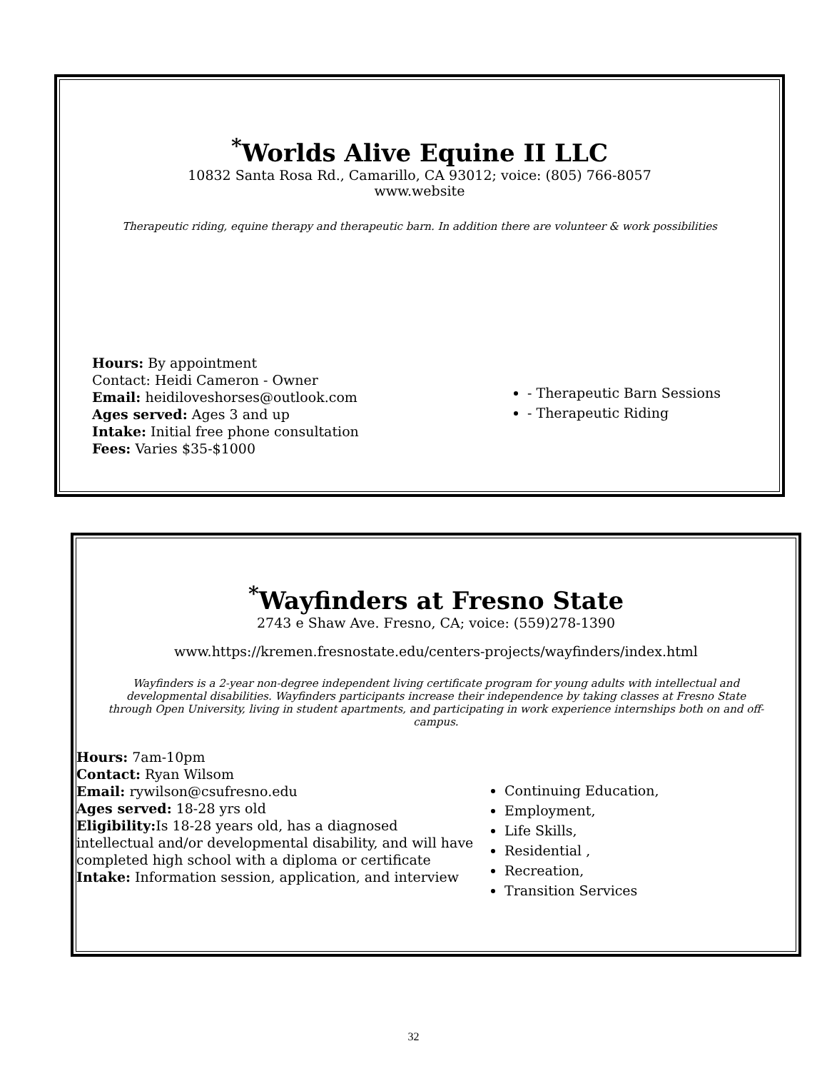<sup>*</sup> Worlds Alive Equine II LLC
10832 Santa Rosa Rd., Camarillo, CA 93012; voice: (805) 766-8057
www.website
Therapeutic riding, equine therapy and therapeutic barn. In addition there are volunteer & work possibilities
Hours: By appointment
Contact: Heidi Cameron - Owner
Email: heidiloveshorses@outlook.com
Ages served: Ages 3 and up
Intake: Initial free phone consultation
Fees: Varies $35-$1000
- Therapeutic Barn Sessions
- Therapeutic Riding
<sup>*</sup> Wayfinders at Fresno State
2743 e Shaw Ave. Fresno, CA; voice: (559)278-1390
www.https://kremen.fresnostate.edu/centers-projects/wayfinders/index.html
Wayfinders is a 2-year non-degree independent living certificate program for young adults with intellectual and developmental disabilities. Wayfinders participants increase their independence by taking classes at Fresno State through Open University, living in student apartments, and participating in work experience internships both on and off-campus.
Hours: 7am-10pm
Contact: Ryan Wilsom
Email: rywilson@csufresno.edu
Ages served: 18-28 yrs old
Eligibility: Is 18-28 years old, has a diagnosed intellectual and/or developmental disability, and will have completed high school with a diploma or certificate
Intake: Information session, application, and interview
Continuing Education,
Employment,
Life Skills,
Residential ,
Recreation,
Transition Services
32